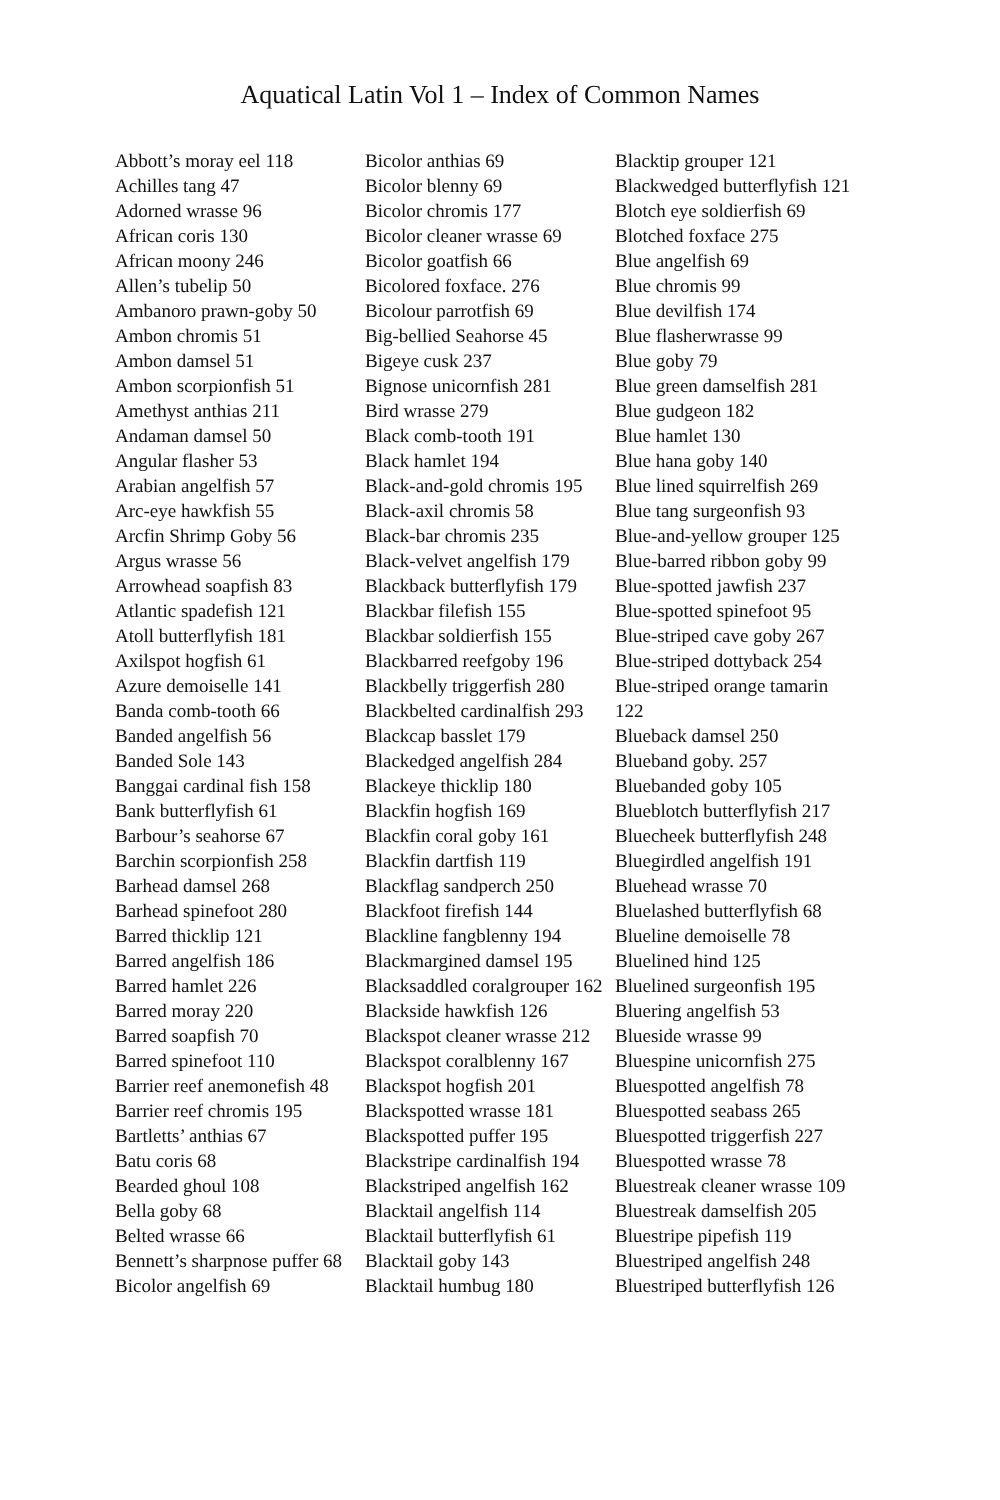Aquatical Latin Vol 1 – Index of Common Names
Abbott’s moray eel 118
Achilles tang 47
Adorned wrasse 96
African coris 130
African moony 246
Allen’s tubelip 50
Ambanoro prawn-goby 50
Ambon chromis 51
Ambon damsel 51
Ambon scorpionfish 51
Amethyst anthias 211
Andaman damsel 50
Angular flasher 53
Arabian angelfish 57
Arc-eye hawkfish 55
Arcfin Shrimp Goby 56
Argus wrasse 56
Arrowhead soapfish 83
Atlantic spadefish 121
Atoll butterflyfish 181
Axilspot hogfish 61
Azure demoiselle 141
Banda comb-tooth 66
Banded angelfish 56
Banded Sole 143
Banggai cardinal fish 158
Bank butterflyfish 61
Barbour’s seahorse 67
Barchin scorpionfish 258
Barhead damsel 268
Barhead spinefoot 280
Barred thicklip 121
Barred angelfish 186
Barred hamlet 226
Barred moray 220
Barred soapfish 70
Barred spinefoot 110
Barrier reef anemonefish 48
Barrier reef chromis 195
Bartletts’ anthias 67
Batu coris 68
Bearded ghoul 108
Bella goby 68
Belted wrasse 66
Bennett’s sharpnose puffer 68
Bicolor angelfish 69
Bicolor anthias 69
Bicolor blenny 69
Bicolor chromis 177
Bicolor cleaner wrasse 69
Bicolor goatfish 66
Bicolored foxface. 276
Bicolour parrotfish 69
Big-bellied Seahorse 45
Bigeye cusk 237
Bignose unicornfish 281
Bird wrasse 279
Black comb-tooth 191
Black hamlet 194
Black-and-gold chromis 195
Black-axil chromis 58
Black-bar chromis 235
Black-velvet angelfish 179
Blackback butterflyfish 179
Blackbar filefish 155
Blackbar soldierfish 155
Blackbarred reefgoby 196
Blackbelly triggerfish 280
Blackbelted cardinalfish 293
Blackcap basslet 179
Blackedged angelfish 284
Blackeye thicklip 180
Blackfin hogfish 169
Blackfin coral goby 161
Blackfin dartfish 119
Blackflag sandperch 250
Blackfoot firefish 144
Blackline fangblenny 194
Blackmargined damsel 195
Blacksaddled coralgrouper 162
Blackside hawkfish 126
Blackspot cleaner wrasse 212
Blackspot coralblenny 167
Blackspot hogfish 201
Blackspotted wrasse 181
Blackspotted puffer 195
Blackstripe cardinalfish 194
Blackstriped angelfish 162
Blacktail angelfish 114
Blacktail butterflyfish 61
Blacktail goby 143
Blacktail humbug 180
Blacktip grouper 121
Blackwedged butterflyfish 121
Blotch eye soldierfish 69
Blotched foxface 275
Blue angelfish 69
Blue chromis 99
Blue devilfish 174
Blue flasherwrasse 99
Blue goby 79
Blue green damselfish 281
Blue gudgeon 182
Blue hamlet 130
Blue hana goby 140
Blue lined squirrelfish 269
Blue tang surgeonfish 93
Blue-and-yellow grouper 125
Blue-barred ribbon goby 99
Blue-spotted jawfish 237
Blue-spotted spinefoot 95
Blue-striped cave goby 267
Blue-striped dottyback 254
Blue-striped orange tamarin
122
Blueback damsel 250
Blueband goby. 257
Bluebanded goby 105
Blueblotch butterflyfish 217
Bluecheek butterflyfish 248
Bluegirdled angelfish 191
Bluehead wrasse 70
Bluelashed butterflyfish 68
Blueline demoiselle 78
Bluelined hind 125
Bluelined surgeonfish 195
Bluering angelfish 53
Blueside wrasse 99
Bluespine unicornfish 275
Bluespotted angelfish 78
Bluespotted seabass 265
Bluespotted triggerfish 227
Bluespotted wrasse 78
Bluestreak cleaner wrasse 109
Bluestreak damselfish 205
Bluestripe pipefish 119
Bluestriped angelfish 248
Bluestriped butterflyfish 126